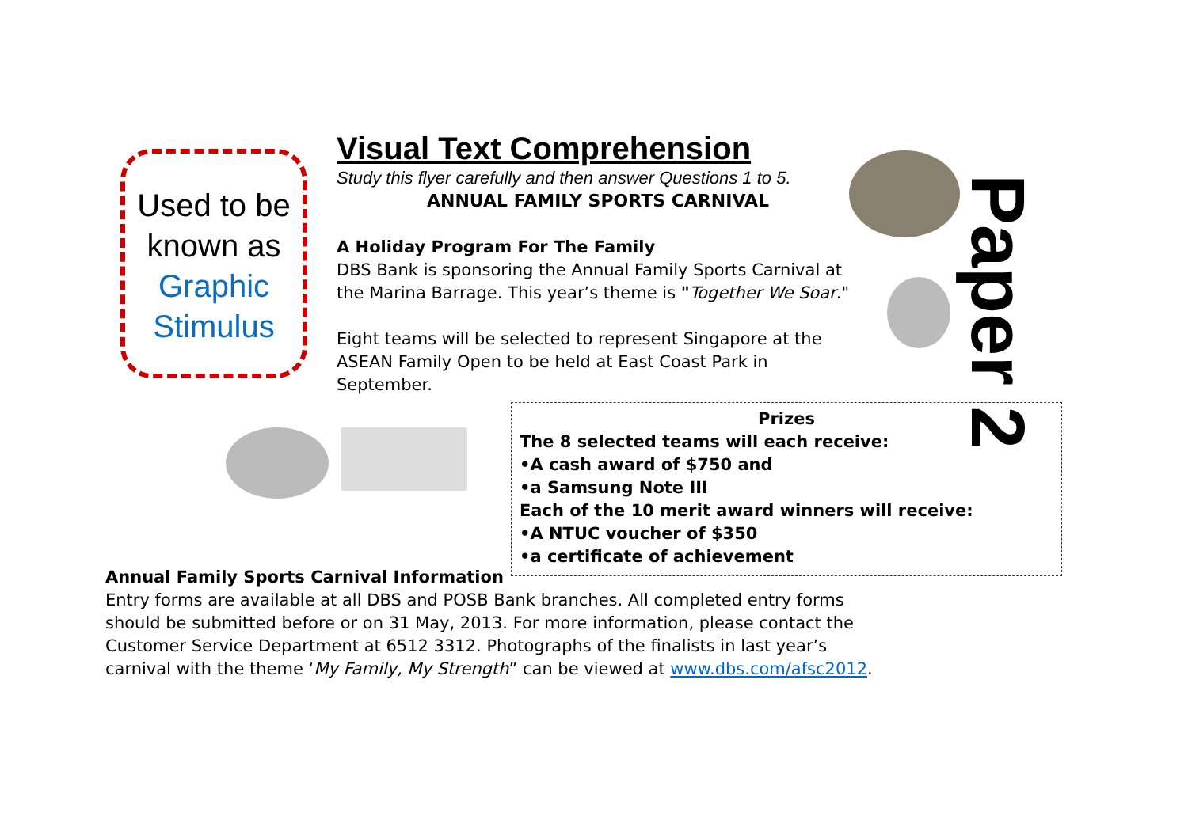Used to be
known as
Graphic
Stimulus
Visual Text Comprehension
Study this flyer carefully and then answer Questions 1 to 5.
ANNUAL FAMILY SPORTS CARNIVAL
A Holiday Program For The Family
DBS Bank is sponsoring the Annual Family Sports Carnival at the Marina Barrage. This year’s theme is "Together We Soar."
Eight teams will be selected to represent Singapore at the ASEAN Family Open to be held at East Coast Park in September.
Paper 2
Prizes
The 8 selected teams will each receive:
•A cash award of $750 and
•a Samsung Note III
Each of the 10 merit award winners will receive:
•A NTUC voucher of $350
•a certificate of achievement
Annual Family Sports Carnival Information
Entry forms are available at all DBS and POSB Bank branches. All completed entry forms should be submitted before or on 31 May, 2013. For more information, please contact the Customer Service Department at 6512 3312. Photographs of the finalists in last year’s carnival with the theme ‘My Family, My Strength” can be viewed at www.dbs.com/afsc2012.